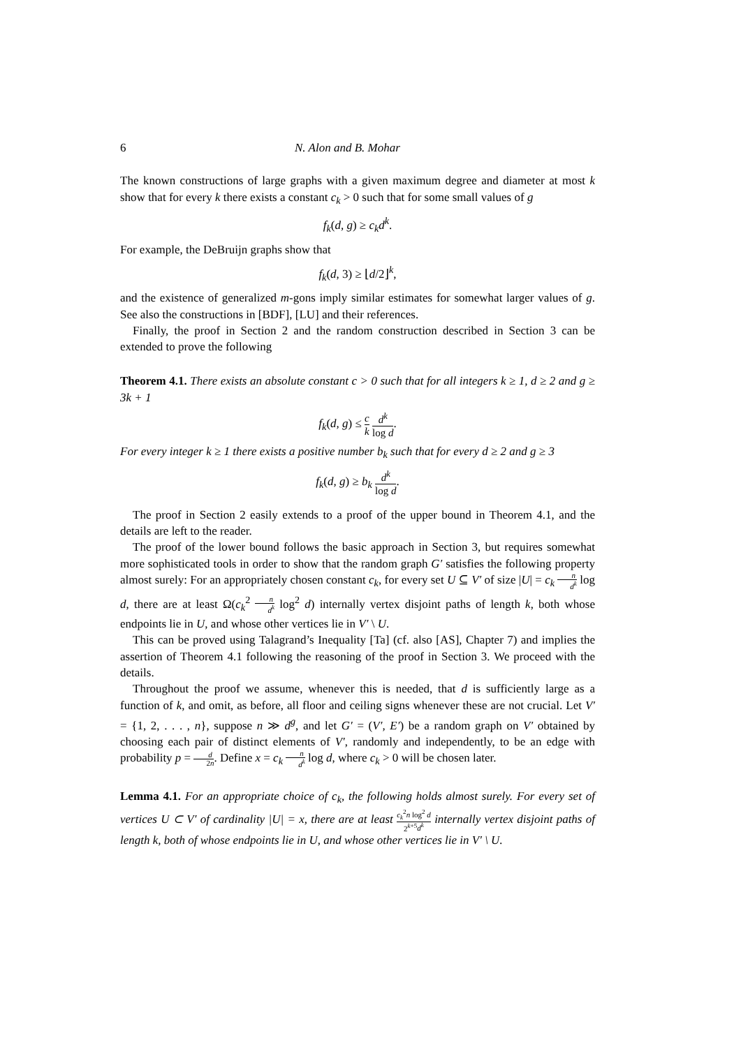6 N. Alon and B. Mohar
The known constructions of large graphs with a given maximum degree and diameter at most k show that for every k there exists a constant c<sub>k</sub> > 0 such that for some small values of g
f<sub>k</sub>(d, g) ≥ c<sub>k</sub>d<sup>k</sup>.
For example, the DeBruijn graphs show that
f<sub>k</sub>(d, 3) ≥ ⌊d/2⌋<sup>k</sup>,
and the existence of generalized m-gons imply similar estimates for somewhat larger values of g. See also the constructions in [BDF], [LU] and their references.
Finally, the proof in Section 2 and the random construction described in Section 3 can be extended to prove the following
Theorem 4.1. There exists an absolute constant c > 0 such that for all integers k ≥ 1, d ≥ 2 and g ≥ 3k + 1
f<sub>k</sub>(d, g) ≤ c k d<sup>k</sup> log d.
For every integer k ≥ 1 there exists a positive number b<sub>k</sub> such that for every d ≥ 2 and g ≥ 3
f<sub>k</sub>(d, g) ≥ b<sub>k</sub> d<sup>k</sup> log d.
The proof in Section 2 easily extends to a proof of the upper bound in Theorem 4.1, and the details are left to the reader.
The proof of the lower bound follows the basic approach in Section 3, but requires somewhat more sophisticated tools in order to show that the random graph G′ satisfies the following property almost surely: For an appropriately chosen constant c<sub>k</sub>, for every set U ⊆ V′ of size |U| = c<sub>k</sub> n d<sup>k</sup> log d, there are at least Ω(c<sub>k</sub><sup>2</sup> n d<sup>k</sup> log<sup>2</sup> d) internally vertex disjoint paths of length k, both whose endpoints lie in U, and whose other vertices lie in V′ \ U.
This can be proved using Talagrand’s Inequality [Ta] (cf. also [AS], Chapter 7) and implies the assertion of Theorem 4.1 following the reasoning of the proof in Section 3. We proceed with the details.
Throughout the proof we assume, whenever this is needed, that d is sufficiently large as a function of k, and omit, as before, all floor and ceiling signs whenever these are not crucial. Let V′ = {1, 2, . . . , n}, suppose n ≫ d<sup>g</sup>, and let G′ = (V′, E′) be a random graph on V′ obtained by choosing each pair of distinct elements of V′, randomly and independently, to be an edge with probability p = d 2n. Define x = c<sub>k</sub> n d<sup>k</sup> log d, where c<sub>k</sub> > 0 will be chosen later.
Lemma 4.1. For an appropriate choice of c<sub>k</sub>, the following holds almost surely. For every set of vertices U ⊂ V′ of cardinality |U| = x, there are at least c<sub>k</sub><sup>2</sup>n log<sup>2</sup> d 2<sup>k+5</sup>d<sup>k</sup> internally vertex disjoint paths of length k, both of whose endpoints lie in U, and whose other vertices lie in V′ \ U.